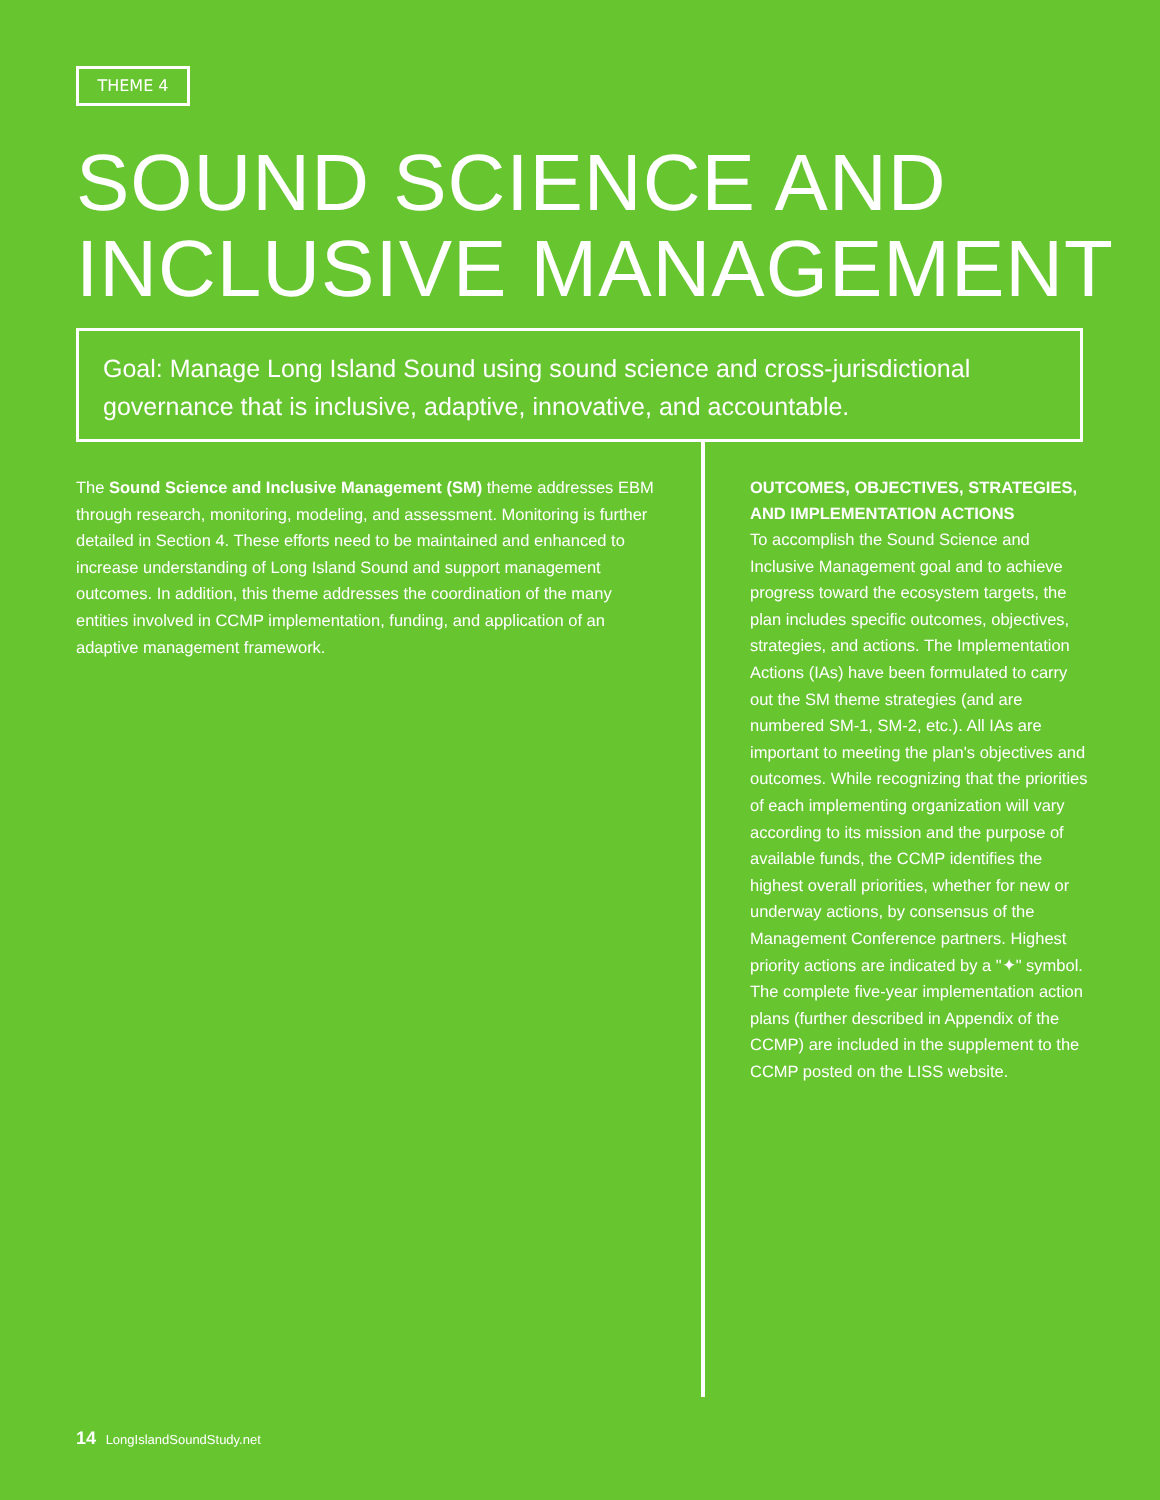THEME 4
SOUND SCIENCE AND
INCLUSIVE MANAGEMENT
Goal: Manage Long Island Sound using sound science and cross-jurisdictional governance that is inclusive, adaptive, innovative, and accountable.
The Sound Science and Inclusive Management (SM) theme addresses EBM through research, monitoring, modeling, and assessment. Monitoring is further detailed in Section 4. These efforts need to be maintained and enhanced to increase understanding of Long Island Sound and support management outcomes. In addition, this theme addresses the coordination of the many entities involved in CCMP implementation, funding, and application of an adaptive management framework.
OUTCOMES, OBJECTIVES, STRATEGIES, AND IMPLEMENTATION ACTIONS
To accomplish the Sound Science and Inclusive Management goal and to achieve progress toward the ecosystem targets, the plan includes specific outcomes, objectives, strategies, and actions. The Implementation Actions (IAs) have been formulated to carry out the SM theme strategies (and are numbered SM-1, SM-2, etc.). All IAs are important to meeting the plan's objectives and outcomes. While recognizing that the priorities of each implementing organization will vary according to its mission and the purpose of available funds, the CCMP identifies the highest overall priorities, whether for new or underway actions, by consensus of the Management Conference partners. Highest priority actions are indicated by a "✦" symbol. The complete five-year implementation action plans (further described in Appendix of the CCMP) are included in the supplement to the CCMP posted on the LISS website.
14 LongIslandSoundStudy.net